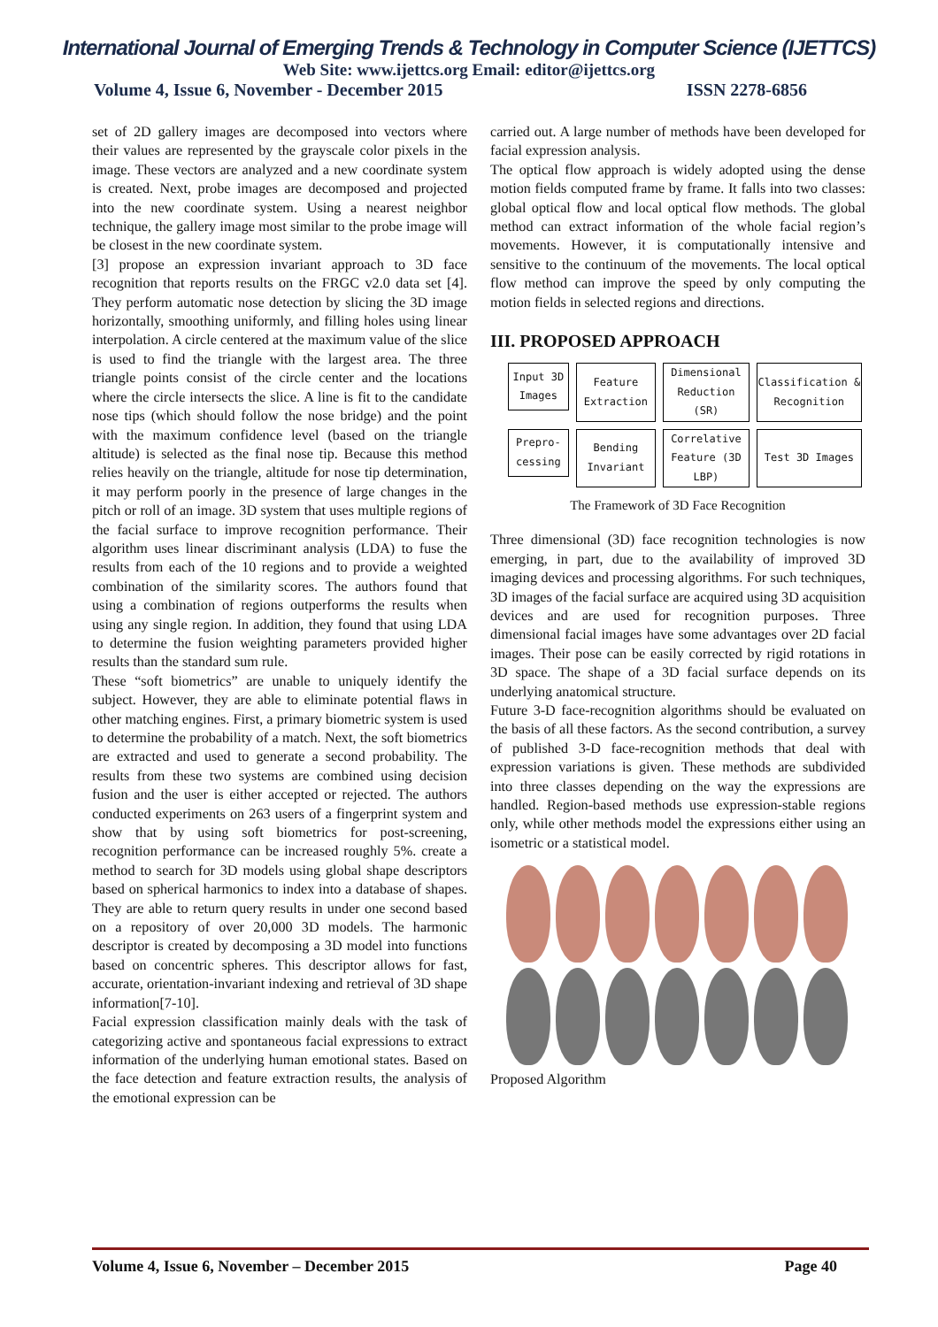International Journal of Emerging Trends & Technology in Computer Science (IJETTCS)
Web Site: www.ijettcs.org Email: editor@ijettcs.org
Volume 4, Issue 6, November - December 2015 ISSN 2278-6856
set of 2D gallery images are decomposed into vectors where their values are represented by the grayscale color pixels in the image. These vectors are analyzed and a new coordinate system is created. Next, probe images are decomposed and projected into the new coordinate system. Using a nearest neighbor technique, the gallery image most similar to the probe image will be closest in the new coordinate system.
[3] propose an expression invariant approach to 3D face recognition that reports results on the FRGC v2.0 data set [4]. They perform automatic nose detection by slicing the 3D image horizontally, smoothing uniformly, and filling holes using linear interpolation. A circle centered at the maximum value of the slice is used to find the triangle with the largest area. The three triangle points consist of the circle center and the locations where the circle intersects the slice. A line is fit to the candidate nose tips (which should follow the nose bridge) and the point with the maximum confidence level (based on the triangle altitude) is selected as the final nose tip. Because this method relies heavily on the triangle, altitude for nose tip determination, it may perform poorly in the presence of large changes in the pitch or roll of an image. 3D system that uses multiple regions of the facial surface to improve recognition performance. Their algorithm uses linear discriminant analysis (LDA) to fuse the results from each of the 10 regions and to provide a weighted combination of the similarity scores. The authors found that using a combination of regions outperforms the results when using any single region. In addition, they found that using LDA to determine the fusion weighting parameters provided higher results than the standard sum rule.
These “soft biometrics” are unable to uniquely identify the subject. However, they are able to eliminate potential flaws in other matching engines. First, a primary biometric system is used to determine the probability of a match. Next, the soft biometrics are extracted and used to generate a second probability. The results from these two systems are combined using decision fusion and the user is either accepted or rejected. The authors conducted experiments on 263 users of a fingerprint system and show that by using soft biometrics for post-screening, recognition performance can be increased roughly 5%. create a method to search for 3D models using global shape descriptors based on spherical harmonics to index into a database of shapes. They are able to return query results in under one second based on a repository of over 20,000 3D models. The harmonic descriptor is created by decomposing a 3D model into functions based on concentric spheres. This descriptor allows for fast, accurate, orientation-invariant indexing and retrieval of 3D shape information[7-10].
Facial expression classification mainly deals with the task of categorizing active and spontaneous facial expressions to extract information of the underlying human emotional states. Based on the face detection and feature extraction results, the analysis of the emotional expression can be
carried out. A large number of methods have been developed for facial expression analysis.
The optical flow approach is widely adopted using the dense motion fields computed frame by frame. It falls into two classes: global optical flow and local optical flow methods. The global method can extract information of the whole facial region’s movements. However, it is computationally intensive and sensitive to the continuum of the movements. The local optical flow method can improve the speed by only computing the motion fields in selected regions and directions.
III. PROPOSED APPROACH
Input 3D Images
Feature Extraction
Dimensional Reduction (SR)
Classification & Recognition
Prepro-cessing
Bending Invariant
Correlative Feature (3D LBP)
Test 3D Images
The Framework of 3D Face Recognition
Three dimensional (3D) face recognition technologies is now emerging, in part, due to the availability of improved 3D imaging devices and processing algorithms. For such techniques, 3D images of the facial surface are acquired using 3D acquisition devices and are used for recognition purposes. Three dimensional facial images have some advantages over 2D facial images. Their pose can be easily corrected by rigid rotations in 3D space. The shape of a 3D facial surface depends on its underlying anatomical structure.
Future 3-D face-recognition algorithms should be evaluated on the basis of all these factors. As the second contribution, a survey of published 3-D face-recognition methods that deal with expression variations is given. These methods are subdivided into three classes depending on the way the expressions are handled. Region-based methods use expression-stable regions only, while other methods model the expressions either using an isometric or a statistical model.
Proposed Algorithm
Volume 4, Issue 6, November – December 2015 Page 40